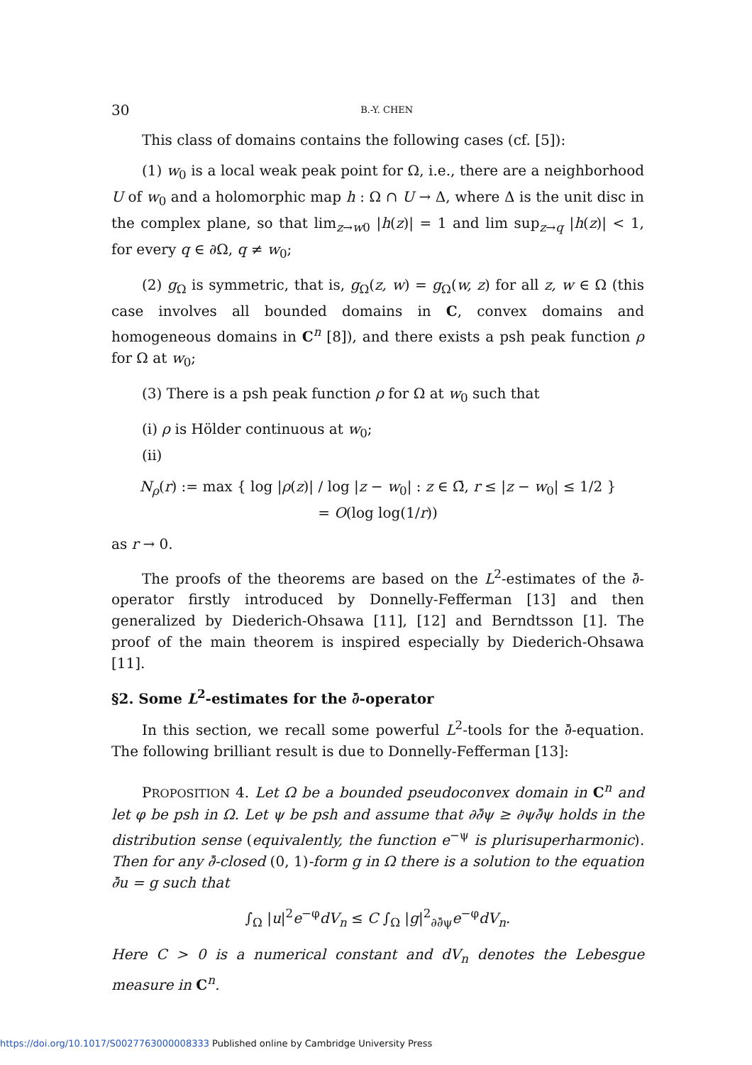30 B.-Y. CHEN
This class of domains contains the following cases (cf. [5]):
(1) w<sub>0</sub> is a local weak peak point for Ω, i.e., there are a neighborhood U of w<sub>0</sub> and a holomorphic map h : Ω ∩ U → Δ, where Δ is the unit disc in the complex plane, so that lim<sub>z→w0</sub> |h(z)| = 1 and lim sup<sub>z→q</sub> |h(z)| < 1, for every q ∈ ∂Ω, q ≠ w<sub>0</sub>;
(2) g<sub>Ω</sub> is symmetric, that is, g<sub>Ω</sub>(z, w) = g<sub>Ω</sub>(w, z) for all z, w ∈ Ω (this case involves all bounded domains in C, convex domains and homogeneous domains in C<sup>n</sup> [8]), and there exists a psh peak function ρ for Ω at w<sub>0</sub>;
(3) There is a psh peak function ρ for Ω at w<sub>0</sub> such that
(i) ρ is Hölder continuous at w<sub>0</sub>;
(ii)
N<sub>ρ</sub>(r) := max { log |ρ(z)| / log |z − w<sub>0</sub>| : z ∈ Ω̄, r ≤ |z − w<sub>0</sub>| ≤ 1/2 }
= O(log log(1/r))
as r → 0.
The proofs of the theorems are based on the L<sup>2</sup>-estimates of the ∂̄-operator firstly introduced by Donnelly-Fefferman [13] and then generalized by Diederich-Ohsawa [11], [12] and Berndtsson [1]. The proof of the main theorem is inspired especially by Diederich-Ohsawa [11].
§2. Some L<sup>2</sup>-estimates for the ∂̄-operator
In this section, we recall some powerful L<sup>2</sup>-tools for the ∂̄-equation. The following brilliant result is due to Donnelly-Fefferman [13]:
PROPOSITION 4. Let Ω be a bounded pseudoconvex domain in C<sup>n</sup> and let φ be psh in Ω. Let ψ be psh and assume that ∂∂̄ψ ≥ ∂ψ∂̄ψ holds in the distribution sense (equivalently, the function e<sup>−ψ</sup> is plurisuperharmonic). Then for any ∂̄-closed (0, 1)-form g in Ω there is a solution to the equation ∂̄u = g such that
∫<sub>Ω</sub> |u|<sup>2</sup>e<sup>−φ</sup>dV<sub>n</sub> ≤ C ∫<sub>Ω</sub> |g|<sup>2</sup><sub>∂∂̄ψ</sub>e<sup>−φ</sup>dV<sub>n</sub>.
Here C > 0 is a numerical constant and dV<sub>n</sub> denotes the Lebesgue measure in C<sup>n</sup>.
https://doi.org/10.1017/S0027763000008333 Published online by Cambridge University Press